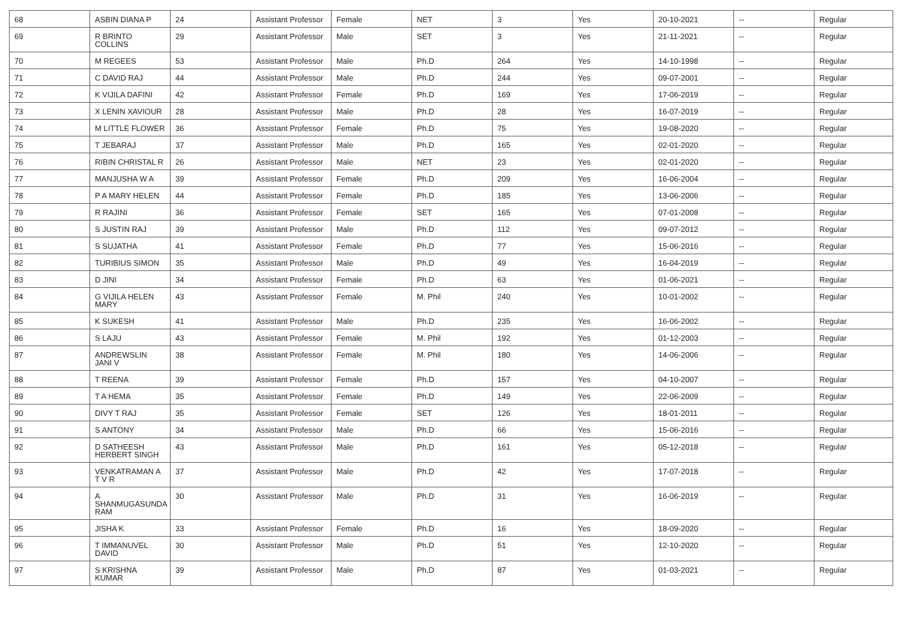| 68 | ASBIN DIANA P | 24 | Assistant Professor | Female | NET | 3 | Yes | 20-10-2021 | -- | Regular |
| 69 | R BRINTO COLLINS | 29 | Assistant Professor | Male | SET | 3 | Yes | 21-11-2021 | -- | Regular |
| 70 | M REGEES | 53 | Assistant Professor | Male | Ph.D | 264 | Yes | 14-10-1998 | -- | Regular |
| 71 | C DAVID RAJ | 44 | Assistant Professor | Male | Ph.D | 244 | Yes | 09-07-2001 | -- | Regular |
| 72 | K VIJILA DAFINI | 42 | Assistant Professor | Female | Ph.D | 169 | Yes | 17-06-2019 | -- | Regular |
| 73 | X LENIN XAVIOUR | 28 | Assistant Professor | Male | Ph.D | 28 | Yes | 16-07-2019 | -- | Regular |
| 74 | M LITTLE FLOWER | 36 | Assistant Professor | Female | Ph.D | 75 | Yes | 19-08-2020 | -- | Regular |
| 75 | T JEBARAJ | 37 | Assistant Professor | Male | Ph.D | 165 | Yes | 02-01-2020 | -- | Regular |
| 76 | RIBIN CHRISTAL R | 26 | Assistant Professor | Male | NET | 23 | Yes | 02-01-2020 | -- | Regular |
| 77 | MANJUSHA W A | 39 | Assistant Professor | Female | Ph.D | 209 | Yes | 16-06-2004 | -- | Regular |
| 78 | P A MARY HELEN | 44 | Assistant Professor | Female | Ph.D | 185 | Yes | 13-06-2006 | -- | Regular |
| 79 | R RAJINI | 36 | Assistant Professor | Female | SET | 165 | Yes | 07-01-2008 | -- | Regular |
| 80 | S JUSTIN RAJ | 39 | Assistant Professor | Male | Ph.D | 112 | Yes | 09-07-2012 | -- | Regular |
| 81 | S SUJATHA | 41 | Assistant Professor | Female | Ph.D | 77 | Yes | 15-06-2016 | -- | Regular |
| 82 | TURIBIUS SIMON | 35 | Assistant Professor | Male | Ph.D | 49 | Yes | 16-04-2019 | -- | Regular |
| 83 | D JINI | 34 | Assistant Professor | Female | Ph.D | 63 | Yes | 01-06-2021 | -- | Regular |
| 84 | G VIJILA HELEN MARY | 43 | Assistant Professor | Female | M. Phil | 240 | Yes | 10-01-2002 | -- | Regular |
| 85 | K SUKESH | 41 | Assistant Professor | Male | Ph.D | 235 | Yes | 16-06-2002 | -- | Regular |
| 86 | S LAJU | 43 | Assistant Professor | Female | M. Phil | 192 | Yes | 01-12-2003 | -- | Regular |
| 87 | ANDREWSLIN JANI V | 38 | Assistant Professor | Female | M. Phil | 180 | Yes | 14-06-2006 | -- | Regular |
| 88 | T REENA | 39 | Assistant Professor | Female | Ph.D | 157 | Yes | 04-10-2007 | -- | Regular |
| 89 | T A HEMA | 35 | Assistant Professor | Female | Ph.D | 149 | Yes | 22-06-2009 | -- | Regular |
| 90 | DIVY T RAJ | 35 | Assistant Professor | Female | SET | 126 | Yes | 18-01-2011 | -- | Regular |
| 91 | S ANTONY | 34 | Assistant Professor | Male | Ph.D | 66 | Yes | 15-06-2016 | -- | Regular |
| 92 | D SATHEESH HERBERT SINGH | 43 | Assistant Professor | Male | Ph.D | 161 | Yes | 05-12-2018 | -- | Regular |
| 93 | VENKATRAMAN A T V R | 37 | Assistant Professor | Male | Ph.D | 42 | Yes | 17-07-2018 | -- | Regular |
| 94 | A SHANMUGASUNDA RAM | 30 | Assistant Professor | Male | Ph.D | 31 | Yes | 16-06-2019 | -- | Regular |
| 95 | JISHA K | 33 | Assistant Professor | Female | Ph.D | 16 | Yes | 18-09-2020 | -- | Regular |
| 96 | T IMMANUVEL DAVID | 30 | Assistant Professor | Male | Ph.D | 51 | Yes | 12-10-2020 | -- | Regular |
| 97 | S KRISHNA KUMAR | 39 | Assistant Professor | Male | Ph.D | 87 | Yes | 01-03-2021 | -- | Regular |